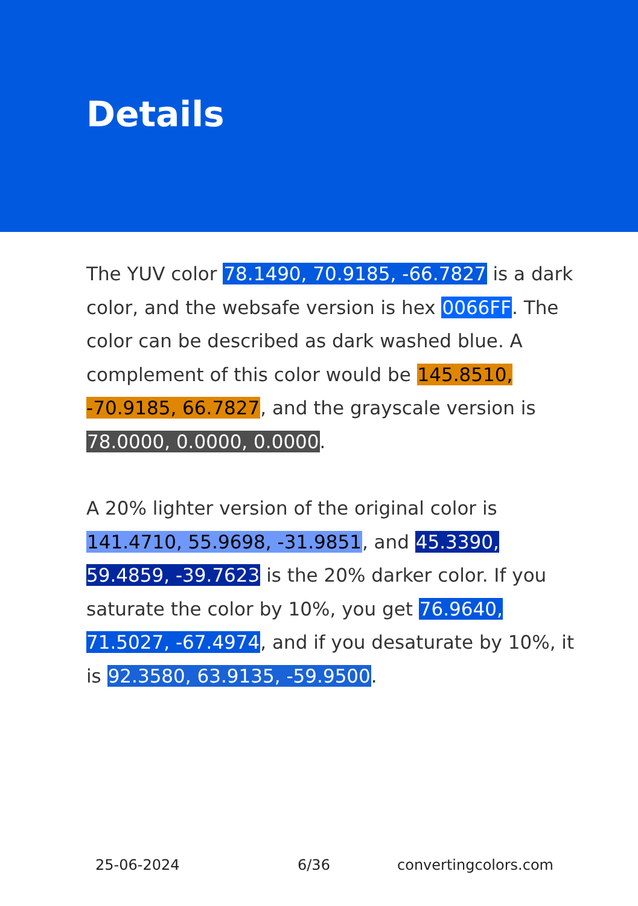Details
The YUV color 78.1490, 70.9185, -66.7827 is a dark color, and the websafe version is hex 0066FF. The color can be described as dark washed blue. A complement of this color would be 145.8510, -70.9185, 66.7827, and the grayscale version is 78.0000, 0.0000, 0.0000.
A 20% lighter version of the original color is 141.4710, 55.9698, -31.9851, and 45.3390, 59.4859, -39.7623 is the 20% darker color. If you saturate the color by 10%, you get 76.9640, 71.5027, -67.4974, and if you desaturate by 10%, it is 92.3580, 63.9135, -59.9500.
25-06-2024 6/36 convertingcolors.com